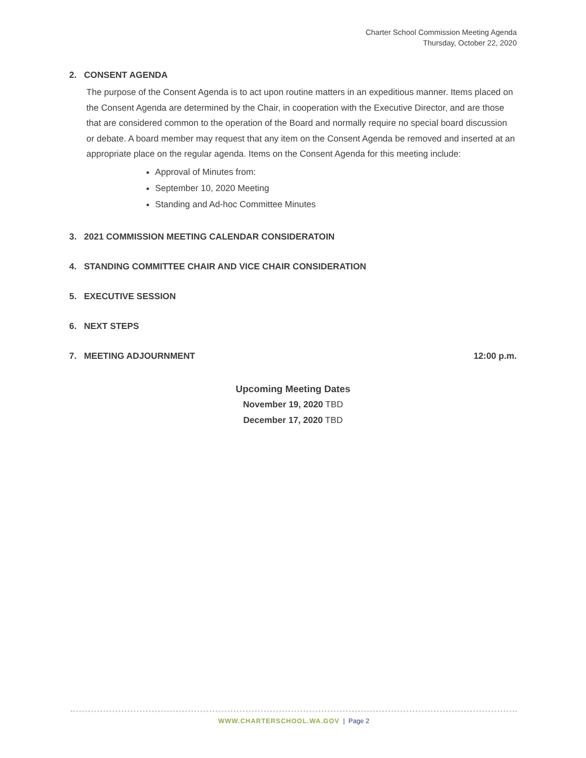Charter School Commission Meeting Agenda
Thursday, October 22, 2020
2. CONSENT AGENDA
The purpose of the Consent Agenda is to act upon routine matters in an expeditious manner. Items placed on the Consent Agenda are determined by the Chair, in cooperation with the Executive Director, and are those that are considered common to the operation of the Board and normally require no special board discussion or debate. A board member may request that any item on the Consent Agenda be removed and inserted at an appropriate place on the regular agenda. Items on the Consent Agenda for this meeting include:
Approval of Minutes from:
September 10, 2020 Meeting
Standing and Ad-hoc Committee Minutes
3. 2021 COMMISSION MEETING CALENDAR CONSIDERATOIN
4. STANDING COMMITTEE CHAIR AND VICE CHAIR CONSIDERATION
5. EXECUTIVE SESSION
6. NEXT STEPS
7. MEETING ADJOURNMENT 12:00 p.m.
Upcoming Meeting Dates
November 19, 2020 TBD
December 17, 2020 TBD
WWW.CHARTERSCHOOL.WA.GOV | Page 2